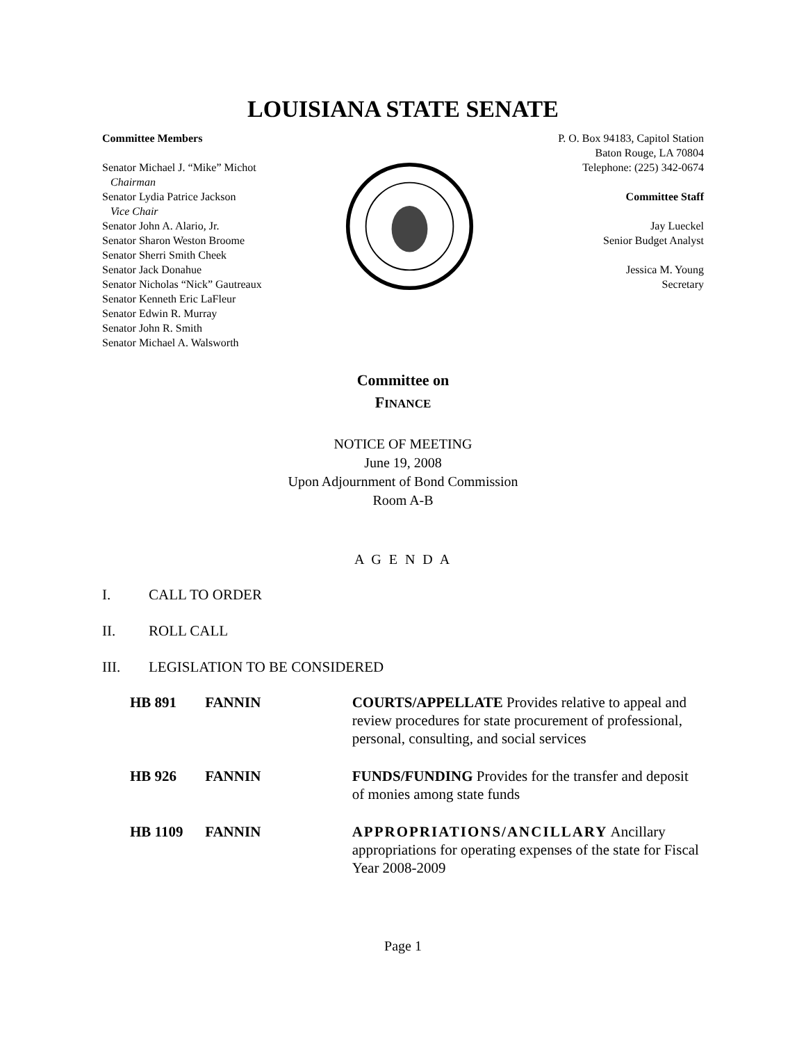LOUISIANA STATE SENATE
Committee Members
Senator Michael J. “Mike” Michot
Chairman
Senator Lydia Patrice Jackson
Vice Chair
Senator John A. Alario, Jr.
Senator Sharon Weston Broome
Senator Sherri Smith Cheek
Senator Jack Donahue
Senator Nicholas “Nick” Gautreaux
Senator Kenneth Eric LaFleur
Senator Edwin R. Murray
Senator John R. Smith
Senator Michael A. Walsworth
P. O. Box 94183, Capitol Station
Baton Rouge, LA 70804
Telephone: (225) 342-0674
Committee Staff
Jay Lueckel
Senior Budget Analyst
Jessica M. Young
Secretary
Committee on
FINANCE
NOTICE OF MEETING
June 19, 2008
Upon Adjournment of Bond Commission
Room A-B
A G E N D A
I. CALL TO ORDER
II. ROLL CALL
III. LEGISLATION TO BE CONSIDERED
| HB 891 | FANNIN | COURTS/APPELLATE Provides relative to appeal and review procedures for state procurement of professional, personal, consulting, and social services |
| HB 926 | FANNIN | FUNDS/FUNDING Provides for the transfer and deposit of monies among state funds |
| HB 1109 | FANNIN | APPROPRIATIONS/ANCILLARY Ancillary appropriations for operating expenses of the state for Fiscal Year 2008-2009 |
Page 1